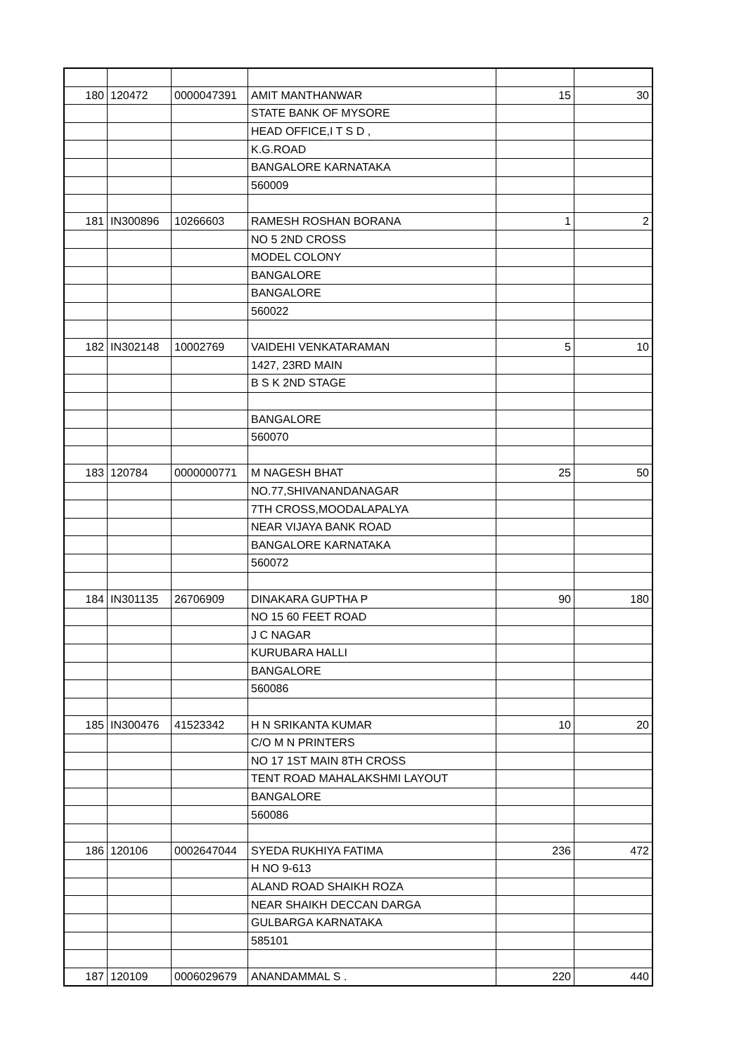| 180 | 120472 | 0000047391 | AMIT MANTHANWAR | 15 | 30 |
| | | | STATE BANK OF MYSORE | | |
| | | | HEAD OFFICE,I T S D , | | |
| | | | K.G.ROAD | | |
| | | | BANGALORE KARNATAKA | | |
| | | | 560009 | | |
| 181 | IN300896 | 10266603 | RAMESH ROSHAN BORANA | 1 | 2 |
| | | | NO 5 2ND CROSS | | |
| | | | MODEL COLONY | | |
| | | | BANGALORE | | |
| | | | BANGALORE | | |
| | | | 560022 | | |
| 182 | IN302148 | 10002769 | VAIDEHI VENKATARAMAN | 5 | 10 |
| | | | 1427, 23RD MAIN | | |
| | | | B S K 2ND STAGE | | |
| | | | BANGALORE | | |
| | | | 560070 | | |
| 183 | 120784 | 0000000771 | M NAGESH BHAT | 25 | 50 |
| | | | NO.77,SHIVANANDANAGAR | | |
| | | | 7TH CROSS,MOODALAPALYA | | |
| | | | NEAR VIJAYA BANK ROAD | | |
| | | | BANGALORE KARNATAKA | | |
| | | | 560072 | | |
| 184 | IN301135 | 26706909 | DINAKARA GUPTHA P | 90 | 180 |
| | | | NO 15 60 FEET ROAD | | |
| | | | J C NAGAR | | |
| | | | KURUBARA HALLI | | |
| | | | BANGALORE | | |
| | | | 560086 | | |
| 185 | IN300476 | 41523342 | H N SRIKANTA KUMAR | 10 | 20 |
| | | | C/O M N PRINTERS | | |
| | | | NO 17 1ST MAIN 8TH CROSS | | |
| | | | TENT ROAD MAHALAKSHMI LAYOUT | | |
| | | | BANGALORE | | |
| | | | 560086 | | |
| 186 | 120106 | 0002647044 | SYEDA RUKHIYA FATIMA | 236 | 472 |
| | | | H NO 9-613 | | |
| | | | ALAND ROAD SHAIKH ROZA | | |
| | | | NEAR SHAIKH DECCAN DARGA | | |
| | | | GULBARGA KARNATAKA | | |
| | | | 585101 | | |
| 187 | 120109 | 0006029679 | ANANDAMMAL S . | 220 | 440 |